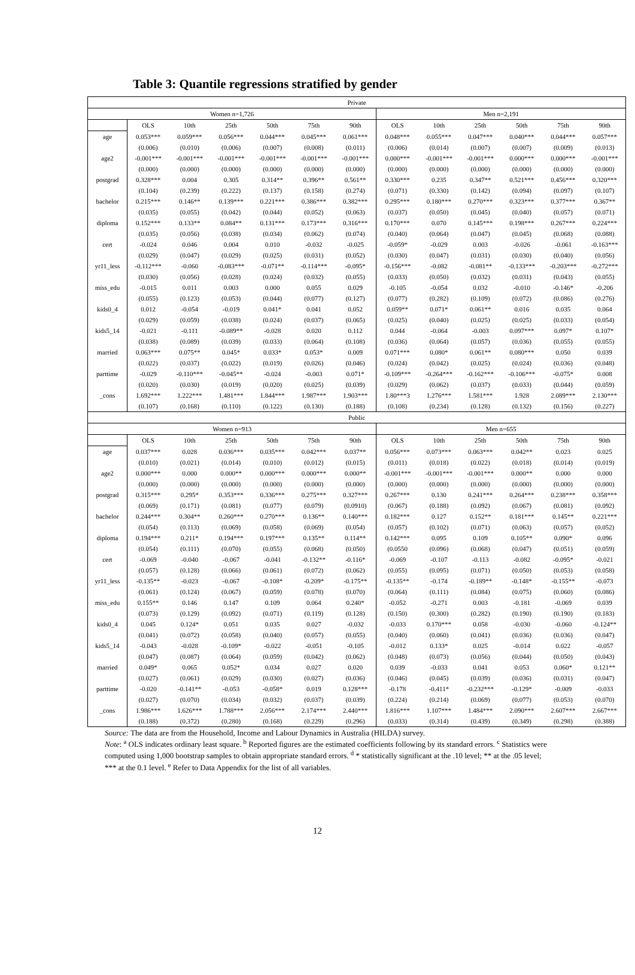Table 3: Quantile regressions stratified by gender
| Private | | | | | | | | | | | | |
| Women n=1,726 | | | | | | | Men n=2,191 | | | | | |
| | OLS | 10th | 25th | 50th | 75th | 90th | OLS | 10th | 25th | 50th | 75th | 90th |
| age | 0.053*** | 0.059*** | 0.056*** | 0.044*** | 0.045*** | 0.061*** | 0.048*** | 0.055*** | 0.047*** | 0.040*** | 0.044*** | 0.057*** |
| | (0.006) | (0.010) | (0.006) | (0.007) | (0.008) | (0.011) | (0.006) | (0.014) | (0.007) | (0.007) | (0.009) | (0.013) |
| age2 | -0.001*** | -0.001*** | -0.001*** | -0.001*** | -0.001*** | -0.001*** | 0.000*** | -0.001*** | -0.001*** | 0.000*** | 0.000*** | -0.001*** |
| | (0.000) | (0.000) | (0.000) | (0.000) | (0.000) | (0.000) | (0.000) | (0.000) | (0.000) | (0.000) | (0.000) | (0.000) |
| postgrad | 0.328*** | 0.004 | 0.305 | 0.314** | 0.396** | 0.561** | 0.330*** | 0.235 | 0.347** | 0.521*** | 0.456*** | 0.320*** |
| | (0.104) | (0.239) | (0.222) | (0.137) | (0.158) | (0.274) | (0.071) | (0.330) | (0.142) | (0.094) | (0.097) | (0.107) |
| bachelor | 0.215*** | 0.146** | 0.139*** | 0.221*** | 0.386*** | 0.382*** | 0.295*** | 0.180*** | 0.270*** | 0.323*** | 0.377*** | 0.367** |
| | (0.035) | (0.055) | (0.042) | (0.044) | (0.052) | (0.063) | (0.037) | (0.050) | (0.045) | (0.040) | (0.057) | (0.071) |
| diploma | 0.152*** | 0.133** | 0.084** | 0.131*** | 0.173*** | 0.316*** | 0.170*** | 0.070 | 0.145*** | 0.198*** | 0.267*** | 0.224*** |
| | (0.035) | (0.056) | (0.038) | (0.034) | (0.062) | (0.074) | (0.040) | (0.064) | (0.047) | (0.045) | (0.068) | (0.088) |
| cert | -0.024 | 0.046 | 0.004 | 0.010 | -0.032 | -0.025 | -0.059* | -0.029 | 0.003 | -0.026 | -0.061 | -0.163*** |
| | (0.029) | (0.047) | (0.029) | (0.025) | (0.031) | (0.052) | (0.030) | (0.047) | (0.031) | (0.030) | (0.040) | (0.056) |
| yr11_less | -0.112*** | -0.060 | -0.083*** | -0.071** | -0.114*** | -0.095* | -0.156*** | -0.082 | -0.081** | -0.133*** | -0.203*** | -0.272*** |
| | (0.030) | (0.056) | (0.028) | (0.024) | (0.032) | (0.055) | (0.033) | (0.050) | (0.032) | (0.031) | (0.043) | (0.055) |
| miss_edu | -0.015 | 0.011 | 0.003 | 0.000 | 0.055 | 0.029 | -0.105 | -0.054 | 0.032 | -0.010 | -0.146* | -0.206 |
| | (0.055) | (0.123) | (0.053) | (0.044) | (0.077) | (0.127) | (0.077) | (0.282) | (0.109) | (0.072) | (0.086) | (0.276) |
| kids0_4 | 0.012 | -0.054 | -0.019 | 0.041* | 0.041 | 0.052 | 0.059** | 0.071* | 0.061** | 0.016 | 0.035 | 0.064 |
| | (0.029) | (0.059) | (0.038) | (0.024) | (0.037) | (0.065) | (0.025) | (0.040) | (0.025) | (0.025) | (0.033) | (0.054) |
| kids5_14 | -0.021 | -0.111 | -0.089** | -0.028 | 0.020 | 0.112 | 0.044 | -0.064 | -0.003 | 0.097*** | 0.097* | 0.107* |
| | (0.038) | (0.089) | (0.039) | (0.033) | (0.064) | (0.108) | (0.036) | (0.064) | (0.057) | (0.036) | (0.055) | (0.055) |
| married | 0.063*** | 0.075** | 0.045* | 0.033* | 0.053* | 0.009 | 0.071*** | 0.080* | 0.061** | 0.080*** | 0.050 | 0.039 |
| | (0.022) | (0.037) | (0.022) | (0.019) | (0.026) | (0.046) | (0.024) | (0.042) | (0.025) | (0.024) | (0.036) | (0.048) |
| parttime | -0.029 | -0.110*** | -0.045** | -0.024 | -0.003 | 0.071* | -0.109*** | -0.264*** | -0.162*** | -0.106*** | -0.075* | 0.008 |
| | (0.020) | (0.030) | (0.019) | (0.020) | (0.025) | (0.039) | (0.029) | (0.062) | (0.037) | (0.033) | (0.044) | (0.059) |
| _cons | 1.692*** | 1.222*** | 1.481*** | 1.844*** | 1.987*** | 1.903*** | 1.80***3 | 1.276*** | 1.581*** | 1.928 | 2.089*** | 2.130*** |
| | (0.107) | (0.168) | (0.110) | (0.122) | (0.130) | (0.188) | (0.108) | (0.234) | (0.128) | (0.132) | (0.156) | (0.227) |
| Public | | | | | | | | | | | | |
| Women n=913 | | | | | | | Men n=655 | | | | | |
| | OLS | 10th | 25th | 50th | 75th | 90th | OLS | 10th | 25th | 50th | 75th | 90th |
| age | 0.037*** | 0.028 | 0.036*** | 0.035*** | 0.042*** | 0.037** | 0.056*** | 0.073*** | 0.063*** | 0.042** | 0.023 | 0.025 |
| | (0.010) | (0.021) | (0.014) | (0.010) | (0.012) | (0.015) | (0.011) | (0.018) | (0.022) | (0.018) | (0.014) | (0.019) |
| age2 | 0.000*** | 0.000 | 0.000** | 0.000*** | 0.000*** | 0.000** | -0.001*** | -0.001*** | -0.001*** | 0.000** | 0.000 | 0.000 |
| | (0.000) | (0.000) | (0.000) | (0.000) | (0.000) | (0.000) | (0.000) | (0.000) | (0.000) | (0.000) | (0.000) | (0.000) |
| postgrad | 0.315*** | 0.295* | 0.353*** | 0.336*** | 0.275*** | 0.327*** | 0.267*** | 0.130 | 0.241*** | 0.264*** | 0.238*** | 0.358*** |
| | (0.069) | (0.171) | (0.081) | (0.077) | (0.079) | (0.0910) | (0.067) | (0.188) | (0.092) | (0.067) | (0.081) | (0.092) |
| bachelor | 0.244*** | 0.304** | 0.260*** | 0.270*** | 0.136** | 0.140*** | 0.182*** | 0.127 | 0.152** | 0.181*** | 0.145** | 0.221*** |
| | (0.054) | (0.113) | (0.069) | (0.058) | (0.069) | (0.054) | (0.057) | (0.102) | (0.071) | (0.063) | (0.057) | (0.052) |
| diploma | 0.194*** | 0.211* | 0.194*** | 0.197*** | 0.135** | 0.114** | 0.142*** | 0.095 | 0.109 | 0.105** | 0.090* | 0.096 |
| | (0.054) | (0.111) | (0.070) | (0.055) | (0.068) | (0.050) | (0.0550 | (0.096) | (0.068) | (0.047) | (0.051) | (0.059) |
| cert | -0.069 | -0.040 | -0.067 | -0.041 | -0.132** | -0.116* | -0.069 | -0.107 | -0.113 | -0.082 | -0.095* | -0.021 |
| | (0.057) | (0.128) | (0.066) | (0.061) | (0.072) | (0.062) | (0.055) | (0.095) | (0.071) | (0.050) | (0.053) | (0.058) |
| yr11_less | -0.135** | -0.023 | -0.067 | -0.108* | -0.209* | -0.175** | -0.135** | -0.174 | -0.189** | -0.148* | -0.155** | -0.073 |
| | (0.061) | (0.124) | (0.067) | (0.059) | (0.078) | (0.070) | (0.064) | (0.111) | (0.084) | (0.075) | (0.060) | (0.086) |
| miss_edu | 0.155** | 0.146 | 0.147 | 0.109 | 0.064 | 0.240* | -0.052 | -0.271 | 0.003 | -0.181 | -0.069 | 0.039 |
| | (0.073) | (0.129) | (0.092) | (0.071) | (0.119) | (0.128) | (0.150) | (0.300) | (0.282) | (0.190) | (0.190) | (0.183) |
| kids0_4 | 0.045 | 0.124* | 0.051 | 0.035 | 0.027 | -0.032 | -0.033 | 0.170*** | 0.058 | -0.030 | -0.060 | -0.124** |
| | (0.041) | (0.072) | (0.058) | (0.040) | (0.057) | (0.055) | (0.040) | (0.060) | (0.041) | (0.036) | (0.036) | (0.047) |
| kids5_14 | -0.043 | -0.028 | -0.109* | -0.022 | -0.051 | -0.105 | -0.012 | 0.133* | 0.025 | -0.014 | 0.022 | -0.057 |
| | (0.047) | (0.087) | (0.064) | (0.059) | (0.042) | (0.062) | (0.048) | (0.073) | (0.056) | (0.044) | (0.050) | (0.043) |
| married | 0.049* | 0.065 | 0.052* | 0.034 | 0.027 | 0.020 | 0.039 | -0.033 | 0.041 | 0.053 | 0.060* | 0.121** |
| | (0.027) | (0.061) | (0.029) | (0.030) | (0.027) | (0.036) | (0.046) | (0.045) | (0.039) | (0.036) | (0.031) | (0.047) |
| parttime | -0.020 | -0.141** | -0.053 | -0.058* | 0.019 | 0.128*** | -0.178 | -0.411* | -0.232*** | -0.129* | -0.009 | -0.033 |
| | (0.027) | (0.070) | (0.034) | (0.032) | (0.037) | (0.039) | (0.224) | (0.214) | (0.069) | (0.077) | (0.053) | (0.070) |
| _cons | 1.986*** | 1.626*** | 1.788*** | 2.056*** | 2.174*** | 2.440*** | 1.816*** | 1.107*** | 1.484*** | 2.090*** | 2.607*** | 2.667*** |
| | (0.188) | (0.372) | (0.280) | (0.168) | (0.229) | (0.296) | (0.033) | (0.314) | (0.439) | (0.349) | (0.298) | (0.388) |
Source: The data are from the Household, Income and Labour Dynamics in Australia (HILDA) survey.
Note: <sup>a</sup> OLS indicates ordinary least square. <sup>b</sup> Reported figures are the estimated coefficients following by its standard errors. <sup>c</sup> Statistics were computed using 1,000 bootstrap samples to obtain appropriate standard errors. <sup>d</sup> * statistically significant at the .10 level; ** at the .05 level; *** at the 0.1 level. <sup>e</sup> Refer to Data Appendix for the list of all variables.
12